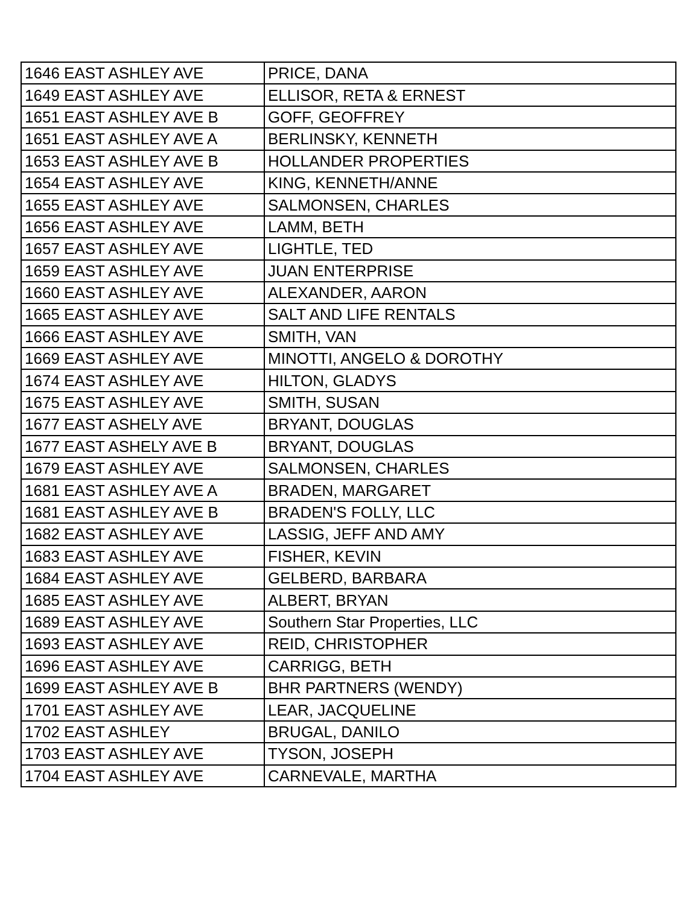| 1646 EAST ASHLEY AVE | PRICE, DANA |
| 1649 EAST ASHLEY AVE | ELLISOR, RETA & ERNEST |
| 1651 EAST ASHLEY AVE B | GOFF, GEOFFREY |
| 1651 EAST ASHLEY AVE A | BERLINSKY, KENNETH |
| 1653 EAST ASHLEY AVE B | HOLLANDER PROPERTIES |
| 1654 EAST ASHLEY AVE | KING, KENNETH/ANNE |
| 1655 EAST ASHLEY AVE | SALMONSEN, CHARLES |
| 1656 EAST ASHLEY AVE | LAMM, BETH |
| 1657 EAST ASHLEY AVE | LIGHTLE, TED |
| 1659 EAST ASHLEY AVE | JUAN ENTERPRISE |
| 1660 EAST ASHLEY AVE | ALEXANDER, AARON |
| 1665 EAST ASHLEY AVE | SALT AND LIFE RENTALS |
| 1666 EAST ASHLEY AVE | SMITH, VAN |
| 1669 EAST ASHLEY AVE | MINOTTI, ANGELO & DOROTHY |
| 1674 EAST ASHLEY AVE | HILTON, GLADYS |
| 1675 EAST ASHLEY AVE | SMITH, SUSAN |
| 1677 EAST ASHELY AVE | BRYANT, DOUGLAS |
| 1677 EAST ASHELY AVE B | BRYANT, DOUGLAS |
| 1679 EAST ASHLEY AVE | SALMONSEN, CHARLES |
| 1681 EAST ASHLEY AVE A | BRADEN, MARGARET |
| 1681 EAST ASHLEY AVE B | BRADEN'S FOLLY, LLC |
| 1682 EAST ASHLEY AVE | LASSIG, JEFF AND AMY |
| 1683 EAST ASHLEY AVE | FISHER, KEVIN |
| 1684 EAST ASHLEY AVE | GELBERD, BARBARA |
| 1685 EAST ASHLEY AVE | ALBERT, BRYAN |
| 1689 EAST ASHLEY AVE | Southern Star Properties, LLC |
| 1693 EAST ASHLEY AVE | REID, CHRISTOPHER |
| 1696 EAST ASHLEY AVE | CARRIGG, BETH |
| 1699 EAST ASHLEY AVE B | BHR PARTNERS (WENDY) |
| 1701 EAST ASHLEY AVE | LEAR, JACQUELINE |
| 1702 EAST ASHLEY | BRUGAL, DANILO |
| 1703 EAST ASHLEY AVE | TYSON, JOSEPH |
| 1704 EAST ASHLEY AVE | CARNEVALE, MARTHA |